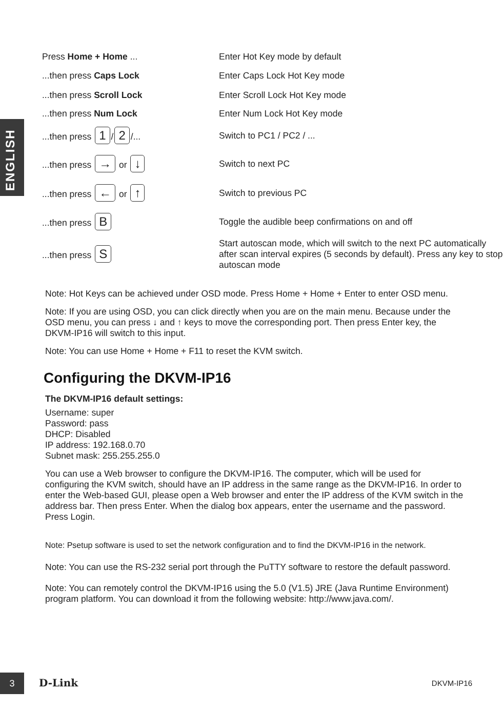ENGLISH
| Press Home + Home ... | Enter Hot Key mode by default |
| ...then press Caps Lock | Enter Caps Lock Hot Key mode |
| ...then press Scroll Lock | Enter Scroll Lock Hot Key mode |
| ...then press Num Lock | Enter Num Lock Hot Key mode |
| ...then press 1 / 2 /... | Switch to PC1 / PC2 / ... |
| ...then press → or ↓ | Switch to next PC |
| ...then press ← or ↑ | Switch to previous PC |
| ...then press B | Toggle the audible beep confirmations on and off |
| ...then press S | Start autoscan mode, which will switch to the next PC automatically after scan interval expires (5 seconds by default). Press any key to stop autoscan mode |
Note: Hot Keys can be achieved under OSD mode. Press Home + Home + Enter to enter OSD menu.
Note: If you are using OSD, you can click directly when you are on the main menu. Because under the OSD menu, you can press ↓ and ↑ keys to move the corresponding port. Then press Enter key, the DKVM-IP16 will switch to this input.
Note: You can use Home + Home + F11 to reset the KVM switch.
Configuring the DKVM-IP16
The DKVM-IP16 default settings:
Username: super
Password: pass
DHCP: Disabled
IP address: 192.168.0.70
Subnet mask: 255.255.255.0
You can use a Web browser to configure the DKVM-IP16. The computer, which will be used for configuring the KVM switch, should have an IP address in the same range as the DKVM-IP16. In order to enter the Web-based GUI, please open a Web browser and enter the IP address of the KVM switch in the address bar. Then press Enter. When the dialog box appears, enter the username and the password. Press Login.
Note: Psetup software is used to set the network configuration and to find the DKVM-IP16 in the network.
Note: You can use the RS-232 serial port through the PuTTY software to restore the default password.
Note: You can remotely control the DKVM-IP16 using the 5.0 (V1.5) JRE (Java Runtime Environment) program platform. You can download it from the following website: http://www.java.com/.
3 D-Link DKVM-IP16